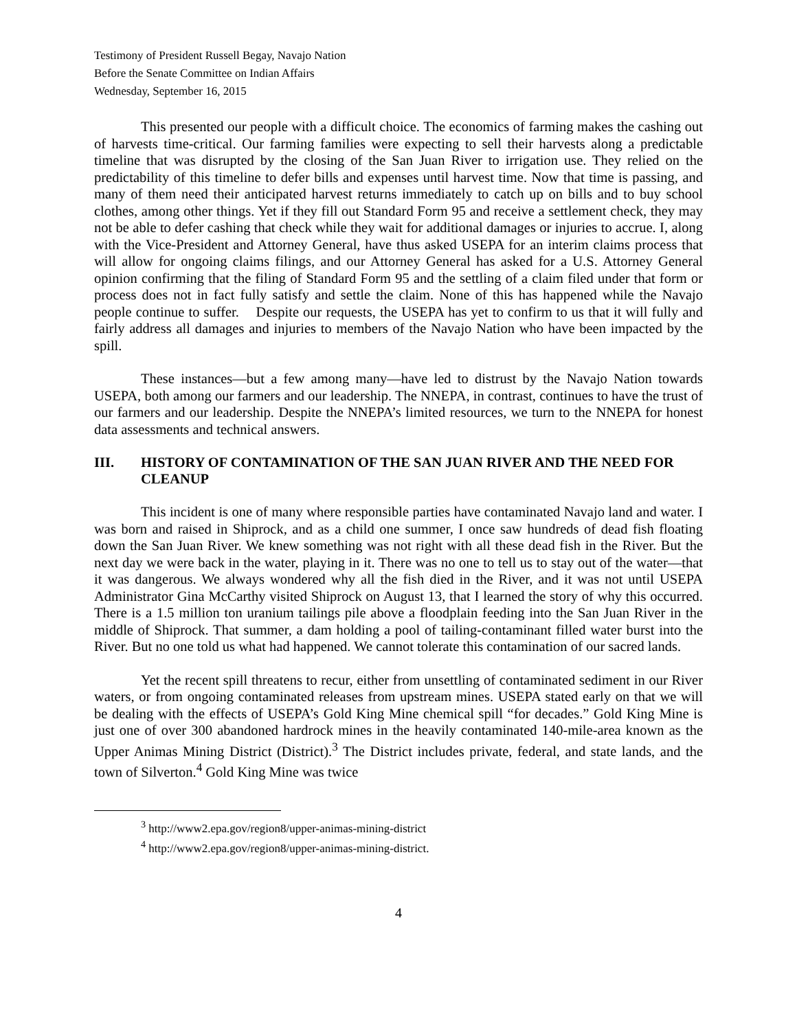Testimony of President Russell Begay, Navajo Nation
Before the Senate Committee on Indian Affairs
Wednesday, September 16, 2015
This presented our people with a difficult choice. The economics of farming makes the cashing out of harvests time-critical. Our farming families were expecting to sell their harvests along a predictable timeline that was disrupted by the closing of the San Juan River to irrigation use. They relied on the predictability of this timeline to defer bills and expenses until harvest time. Now that time is passing, and many of them need their anticipated harvest returns immediately to catch up on bills and to buy school clothes, among other things. Yet if they fill out Standard Form 95 and receive a settlement check, they may not be able to defer cashing that check while they wait for additional damages or injuries to accrue. I, along with the Vice-President and Attorney General, have thus asked USEPA for an interim claims process that will allow for ongoing claims filings, and our Attorney General has asked for a U.S. Attorney General opinion confirming that the filing of Standard Form 95 and the settling of a claim filed under that form or process does not in fact fully satisfy and settle the claim. None of this has happened while the Navajo people continue to suffer. Despite our requests, the USEPA has yet to confirm to us that it will fully and fairly address all damages and injuries to members of the Navajo Nation who have been impacted by the spill.
These instances—but a few among many—have led to distrust by the Navajo Nation towards USEPA, both among our farmers and our leadership. The NNEPA, in contrast, continues to have the trust of our farmers and our leadership. Despite the NNEPA’s limited resources, we turn to the NNEPA for honest data assessments and technical answers.
III. HISTORY OF CONTAMINATION OF THE SAN JUAN RIVER AND THE NEED FOR CLEANUP
This incident is one of many where responsible parties have contaminated Navajo land and water. I was born and raised in Shiprock, and as a child one summer, I once saw hundreds of dead fish floating down the San Juan River. We knew something was not right with all these dead fish in the River. But the next day we were back in the water, playing in it. There was no one to tell us to stay out of the water—that it was dangerous. We always wondered why all the fish died in the River, and it was not until USEPA Administrator Gina McCarthy visited Shiprock on August 13, that I learned the story of why this occurred. There is a 1.5 million ton uranium tailings pile above a floodplain feeding into the San Juan River in the middle of Shiprock. That summer, a dam holding a pool of tailing-contaminant filled water burst into the River. But no one told us what had happened. We cannot tolerate this contamination of our sacred lands.
Yet the recent spill threatens to recur, either from unsettling of contaminated sediment in our River waters, or from ongoing contaminated releases from upstream mines. USEPA stated early on that we will be dealing with the effects of USEPA’s Gold King Mine chemical spill “for decades.” Gold King Mine is just one of over 300 abandoned hardrock mines in the heavily contaminated 140-mile-area known as the Upper Animas Mining District (District).<sup>3</sup> The District includes private, federal, and state lands, and the town of Silverton.<sup>4</sup> Gold King Mine was twice
<sup>3</sup> http://www2.epa.gov/region8/upper-animas-mining-district
<sup>4</sup> http://www2.epa.gov/region8/upper-animas-mining-district.
4